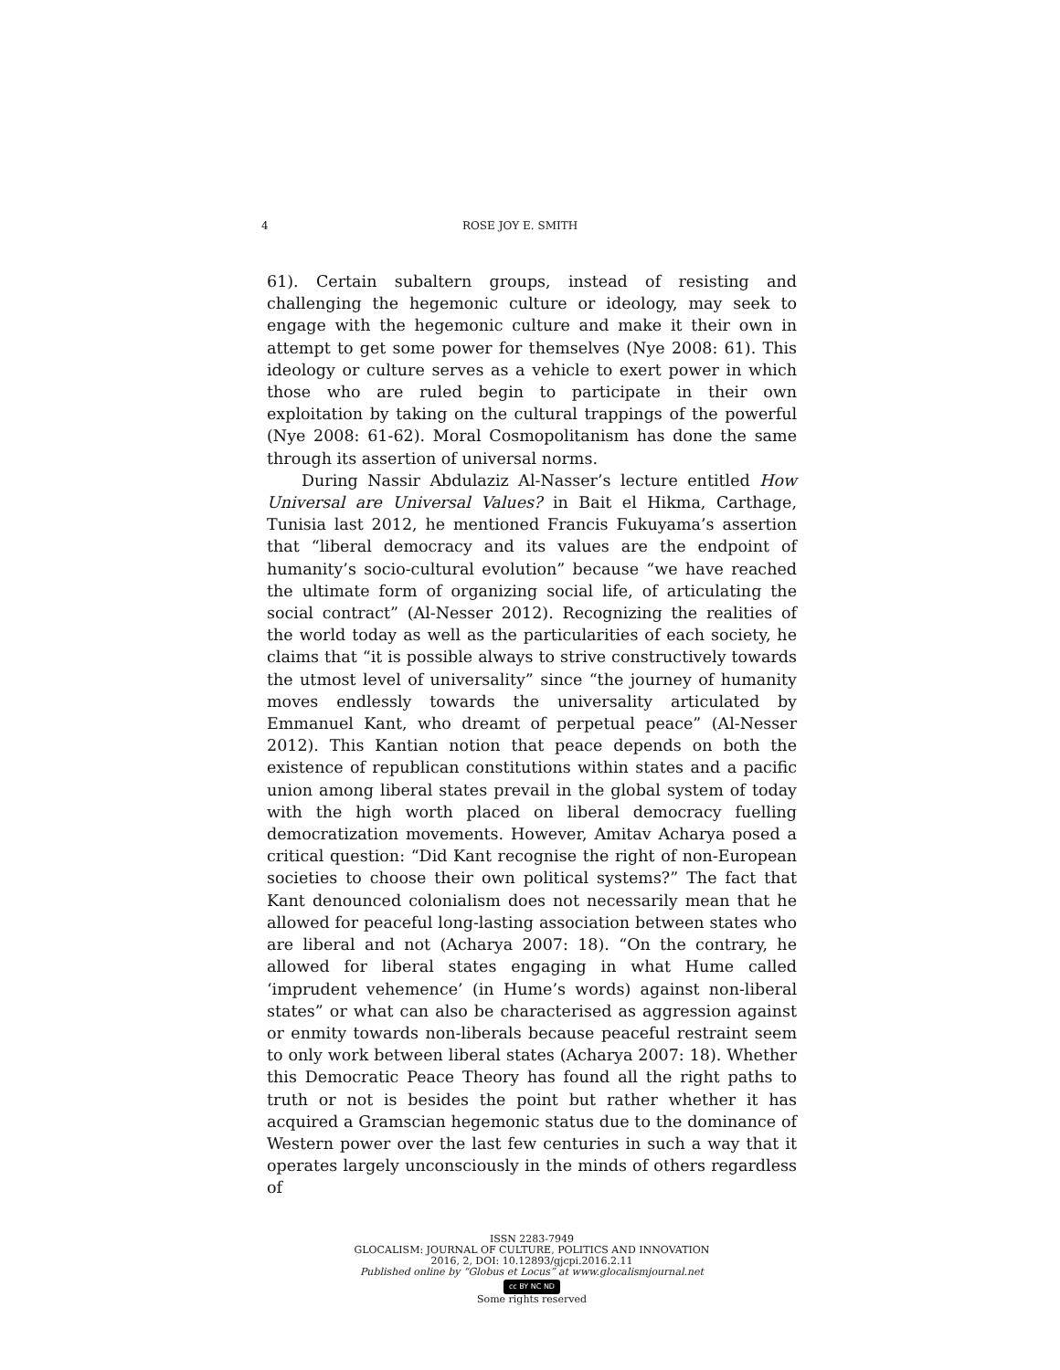4 ROSE JOY E. SMITH
61). Certain subaltern groups, instead of resisting and challenging the hegemonic culture or ideology, may seek to engage with the hegemonic culture and make it their own in attempt to get some power for themselves (Nye 2008: 61). This ideology or culture serves as a vehicle to exert power in which those who are ruled begin to participate in their own exploitation by taking on the cultural trappings of the powerful (Nye 2008: 61-62). Moral Cosmopolitanism has done the same through its assertion of universal norms.
During Nassir Abdulaziz Al-Nasser’s lecture entitled How Universal are Universal Values? in Bait el Hikma, Carthage, Tunisia last 2012, he mentioned Francis Fukuyama’s assertion that “liberal democracy and its values are the endpoint of humanity’s socio-cultural evolution” because “we have reached the ultimate form of organizing social life, of articulating the social contract” (Al-Nesser 2012). Recognizing the realities of the world today as well as the particularities of each society, he claims that “it is possible always to strive constructively towards the utmost level of universality” since “the journey of humanity moves endlessly towards the universality articulated by Emmanuel Kant, who dreamt of perpetual peace” (Al-Nesser 2012). This Kantian notion that peace depends on both the existence of republican constitutions within states and a pacific union among liberal states prevail in the global system of today with the high worth placed on liberal democracy fuelling democratization movements. However, Amitav Acharya posed a critical question: “Did Kant recognise the right of non-European societies to choose their own political systems?” The fact that Kant denounced colonialism does not necessarily mean that he allowed for peaceful long-lasting association between states who are liberal and not (Acharya 2007: 18). “On the contrary, he allowed for liberal states engaging in what Hume called ‘imprudent vehemence’ (in Hume’s words) against non-liberal states” or what can also be characterised as aggression against or enmity towards non-liberals because peaceful restraint seem to only work between liberal states (Acharya 2007: 18). Whether this Democratic Peace Theory has found all the right paths to truth or not is besides the point but rather whether it has acquired a Gramscian hegemonic status due to the dominance of Western power over the last few centuries in such a way that it operates largely unconsciously in the minds of others regardless of
ISSN 2283-7949
GLOCALISM: JOURNAL OF CULTURE, POLITICS AND INNOVATION
2016, 2, DOI: 10.12893/gjcpi.2016.2.11
Published online by “Globus et Locus” at www.glocalismjournal.net
cc BY NC ND
Some rights reserved